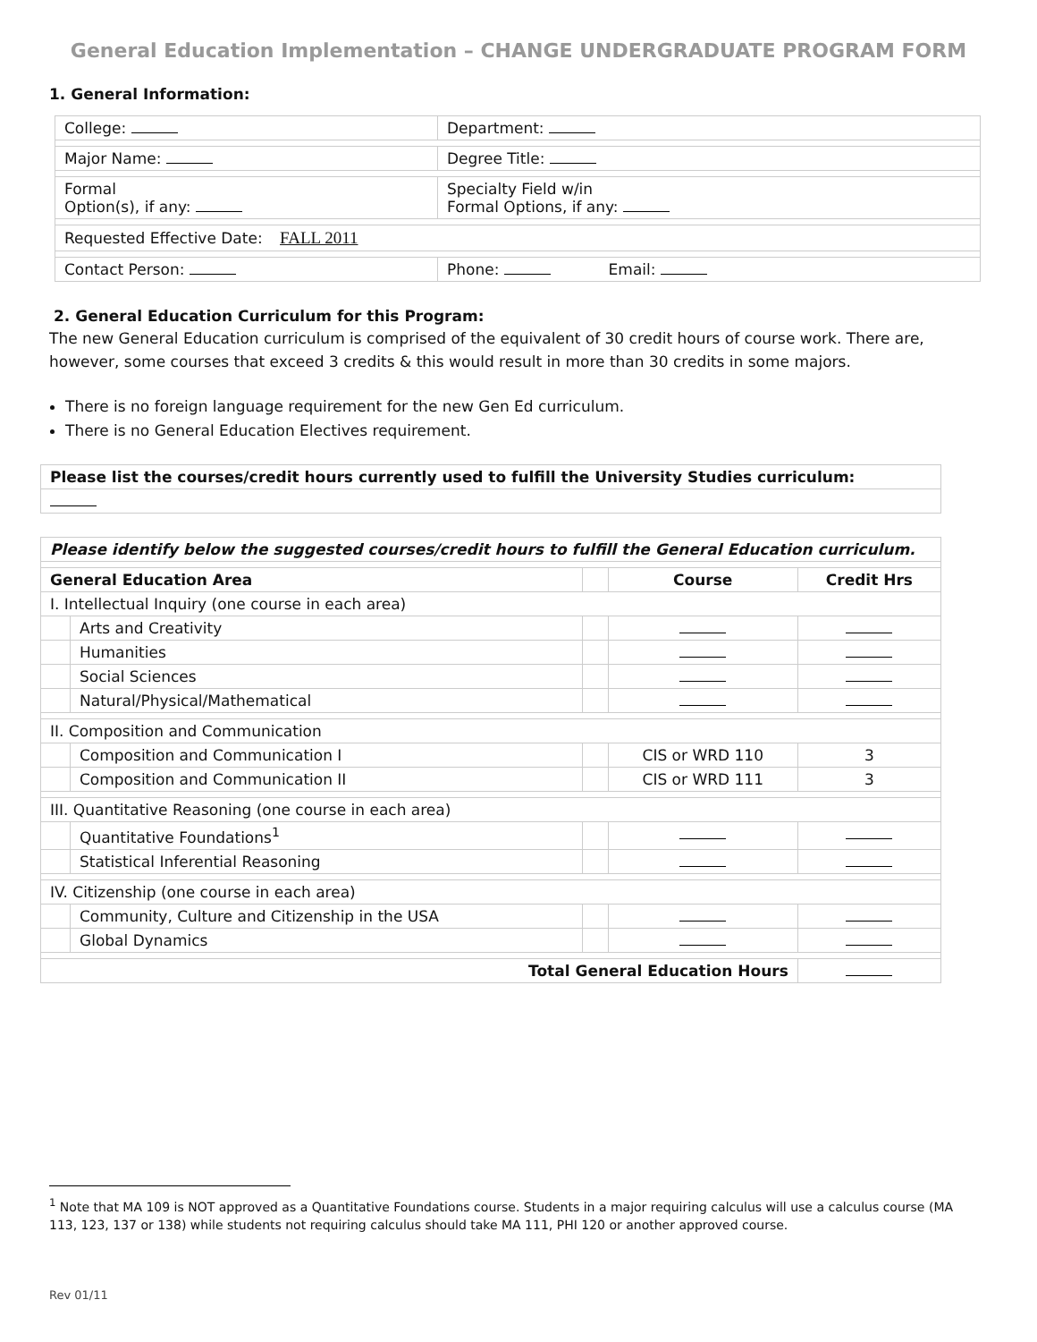General Education Implementation – CHANGE UNDERGRADUATE PROGRAM FORM
1. General Information:
| College: | Department: |
| Major Name: | Degree Title: |
| Formal Option(s), if any: | Specialty Field w/in Formal Options, if any: |
| Requested Effective Date: FALL 2011 | |
| Contact Person: | Phone: Email: |
2. General Education Curriculum for this Program:
The new General Education curriculum is comprised of the equivalent of 30 credit hours of course work. There are, however, some courses that exceed 3 credits & this would result in more than 30 credits in some majors.
There is no foreign language requirement for the new Gen Ed curriculum.
There is no General Education Electives requirement.
| Please list the courses/credit hours currently used to fulfill the University Studies curriculum: |
| --- |
| Please identify below the suggested courses/credit hours to fulfill the General Education curriculum. | | | | |
| --- | --- | --- | --- | --- |
| General Education Area | | | Course | Credit Hrs |
| I. Intellectual Inquiry (one course in each area) | | | | |
| | Arts and Creativity | | | |
| | Humanities | | | |
| | Social Sciences | | | |
| | Natural/Physical/Mathematical | | | |
| II. Composition and Communication | | | | |
| | Composition and Communication I | | CIS or WRD 110 | 3 |
| | Composition and Communication II | | CIS or WRD 111 | 3 |
| III. Quantitative Reasoning (one course in each area) | | | | |
| | Quantitative Foundations<sup>1</sup> | | | |
| | Statistical Inferential Reasoning | | | |
| IV. Citizenship (one course in each area) | | | | |
| | Community, Culture and Citizenship in the USA | | | |
| | Global Dynamics | | | |
| Total General Education Hours | | | | |
<sup>1</sup> Note that MA 109 is NOT approved as a Quantitative Foundations course. Students in a major requiring calculus will use a calculus course (MA 113, 123, 137 or 138) while students not requiring calculus should take MA 111, PHI 120 or another approved course.
Rev 01/11